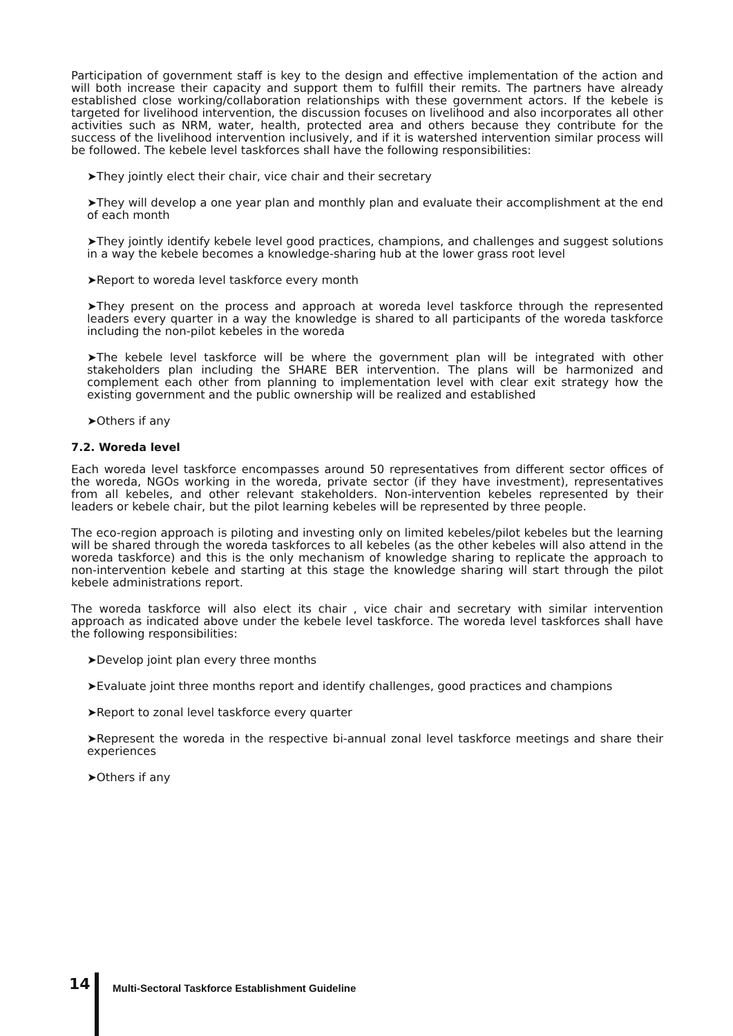Participation of government staff is key to the design and effective implementation of the action and will both increase their capacity and support them to fulfill their remits. The partners have already established close working/collaboration relationships with these government actors. If the kebele is targeted for livelihood intervention, the discussion focuses on livelihood and also incorporates all other activities such as NRM, water, health, protected area and others because they contribute for the success of the livelihood intervention inclusively, and if it is watershed intervention similar process will be followed. The kebele level taskforces shall have the following responsibilities:
➤They jointly elect their chair, vice chair and their secretary
➤They will develop a one year plan and monthly plan and evaluate their accomplishment at the end of each month
➤They jointly identify kebele level good practices, champions, and challenges and suggest solutions in a way the kebele becomes a knowledge-sharing hub at the lower grass root level
➤Report to woreda level taskforce every month
➤They present on the process and approach at woreda level taskforce through the represented leaders every quarter in a way the knowledge is shared to all participants of the woreda taskforce including the non-pilot kebeles in the woreda
➤The kebele level taskforce will be where the government plan will be integrated with other stakeholders plan including the SHARE BER intervention. The plans will be harmonized and complement each other from planning to implementation level with clear exit strategy how the existing government and the public ownership will be realized and established
➤Others if any
7.2. Woreda level
Each woreda level taskforce encompasses around 50 representatives from different sector offices of the woreda, NGOs working in the woreda, private sector (if they have investment), representatives from all kebeles, and other relevant stakeholders. Non-intervention kebeles represented by their leaders or kebele chair, but the pilot learning kebeles will be represented by three people.
The eco-region approach is piloting and investing only on limited kebeles/pilot kebeles but the learning will be shared through the woreda taskforces to all kebeles (as the other kebeles will also attend in the woreda taskforce) and this is the only mechanism of knowledge sharing to replicate the approach to non-intervention kebele and starting at this stage the knowledge sharing will start through the pilot kebele administrations report.
The woreda taskforce will also elect its chair , vice chair and secretary with similar intervention approach as indicated above under the kebele level taskforce. The woreda level taskforces shall have the following responsibilities:
➤Develop joint plan every three months
➤Evaluate joint three months report and identify challenges, good practices and champions
➤Report to zonal level taskforce every quarter
➤Represent the woreda in the respective bi-annual zonal level taskforce meetings and share their experiences
➤Others if any
14
Multi-Sectoral Taskforce Establishment Guideline